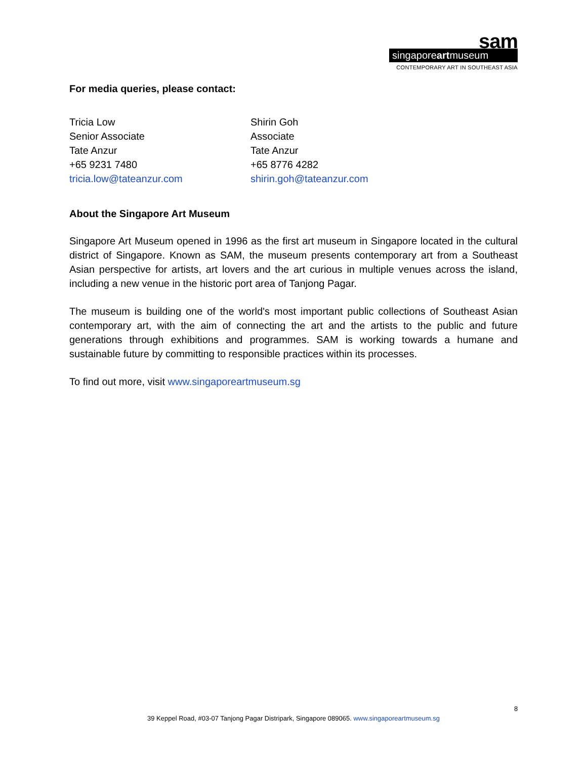sam
singaporeartmuseum
CONTEMPORARY ART IN SOUTHEAST ASIA
For media queries, please contact:
Tricia Low
Senior Associate
Tate Anzur
+65 9231 7480
tricia.low@tateanzur.com
Shirin Goh
Associate
Tate Anzur
+65 8776 4282
shirin.goh@tateanzur.com
About the Singapore Art Museum
Singapore Art Museum opened in 1996 as the first art museum in Singapore located in the cultural district of Singapore. Known as SAM, the museum presents contemporary art from a Southeast Asian perspective for artists, art lovers and the art curious in multiple venues across the island, including a new venue in the historic port area of Tanjong Pagar.
The museum is building one of the world's most important public collections of Southeast Asian contemporary art, with the aim of connecting the art and the artists to the public and future generations through exhibitions and programmes. SAM is working towards a humane and sustainable future by committing to responsible practices within its processes.
To find out more, visit www.singaporeartmuseum.sg
8
39 Keppel Road, #03-07 Tanjong Pagar Distripark, Singapore 089065. www.singaporeartmuseum.sg